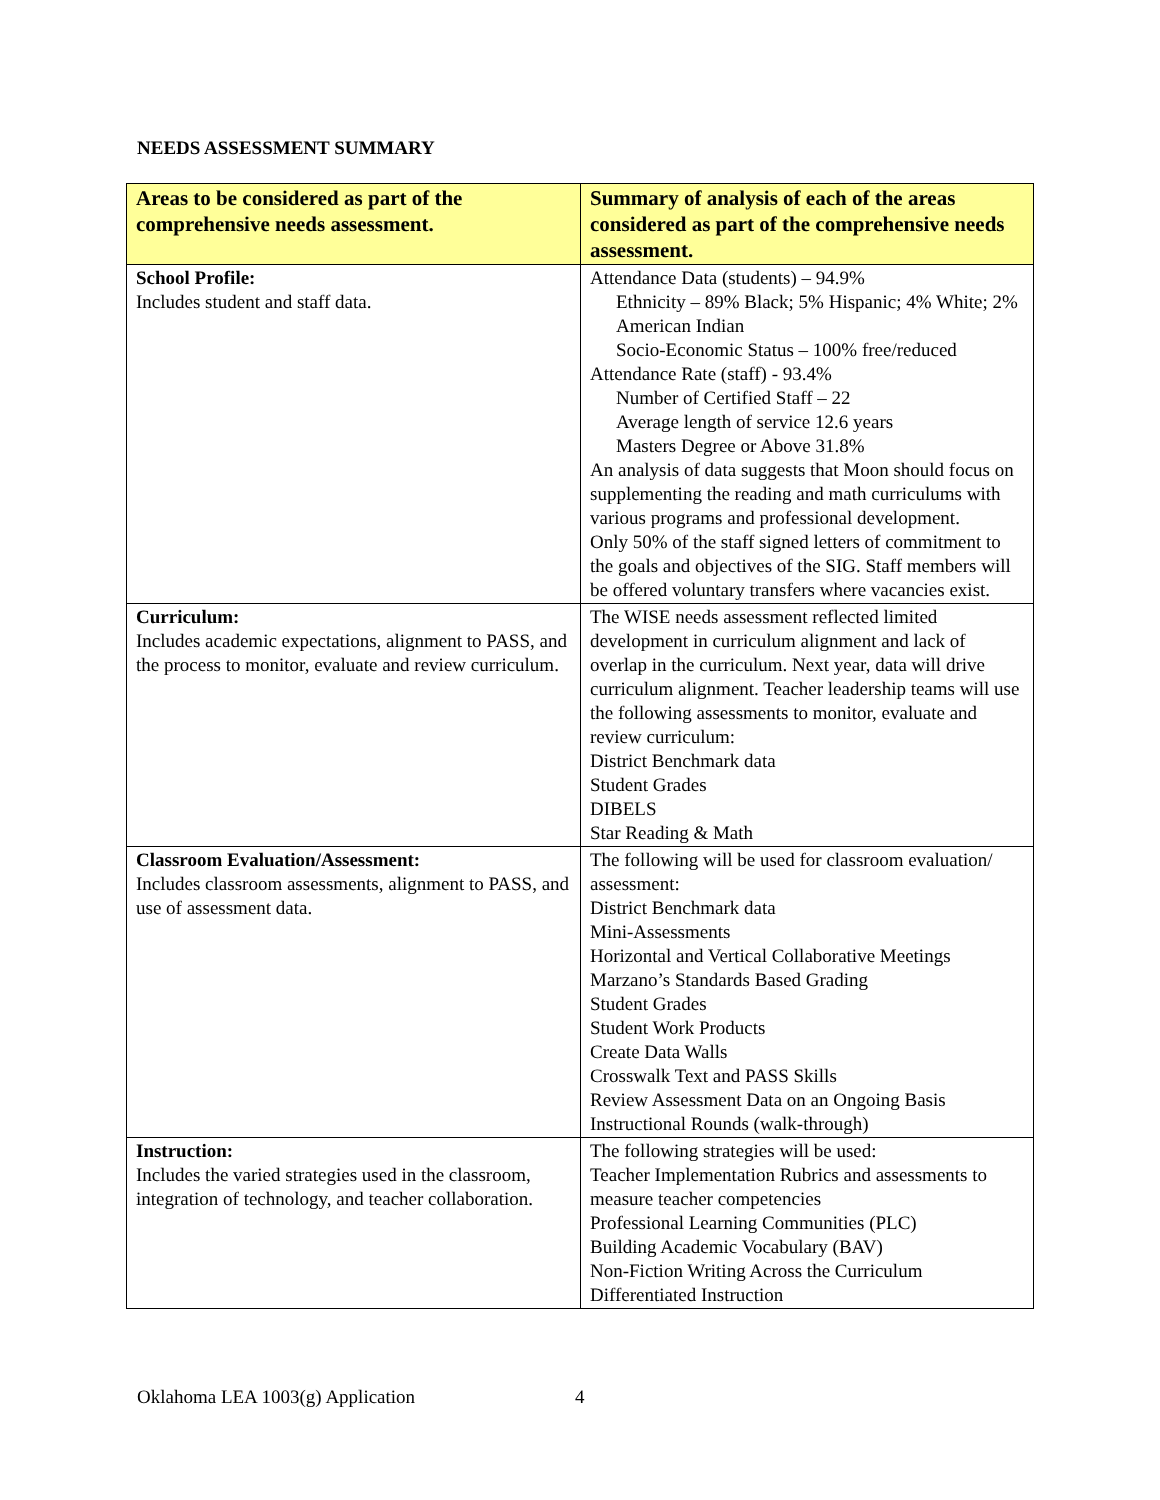NEEDS ASSESSMENT SUMMARY
| Areas to be considered as part of the comprehensive needs assessment. | Summary of analysis of each of the areas considered as part of the comprehensive needs assessment. |
| --- | --- |
| School Profile: Includes student and staff data. | Attendance Data (students) – 94.9% Ethnicity – 89% Black; 5% Hispanic; 4% White; 2% American Indian Socio-Economic Status – 100% free/reduced Attendance Rate (staff) - 93.4% Number of Certified Staff – 22 Average length of service 12.6 years Masters Degree or Above 31.8% An analysis of data suggests that Moon should focus on supplementing the reading and math curriculums with various programs and professional development. Only 50% of the staff signed letters of commitment to the goals and objectives of the SIG. Staff members will be offered voluntary transfers where vacancies exist. |
| Curriculum: Includes academic expectations, alignment to PASS, and the process to monitor, evaluate and review curriculum. | The WISE needs assessment reflected limited development in curriculum alignment and lack of overlap in the curriculum. Next year, data will drive curriculum alignment. Teacher leadership teams will use the following assessments to monitor, evaluate and review curriculum: District Benchmark data Student Grades DIBELS Star Reading & Math |
| Classroom Evaluation/Assessment: Includes classroom assessments, alignment to PASS, and use of assessment data. | The following will be used for classroom evaluation/ assessment: District Benchmark data Mini-Assessments Horizontal and Vertical Collaborative Meetings Marzano’s Standards Based Grading Student Grades Student Work Products Create Data Walls Crosswalk Text and PASS Skills Review Assessment Data on an Ongoing Basis Instructional Rounds (walk-through) |
| Instruction: Includes the varied strategies used in the classroom, integration of technology, and teacher collaboration. | The following strategies will be used: Teacher Implementation Rubrics and assessments to measure teacher competencies Professional Learning Communities (PLC) Building Academic Vocabulary (BAV) Non-Fiction Writing Across the Curriculum Differentiated Instruction |
Oklahoma LEA 1003(g) Application
4